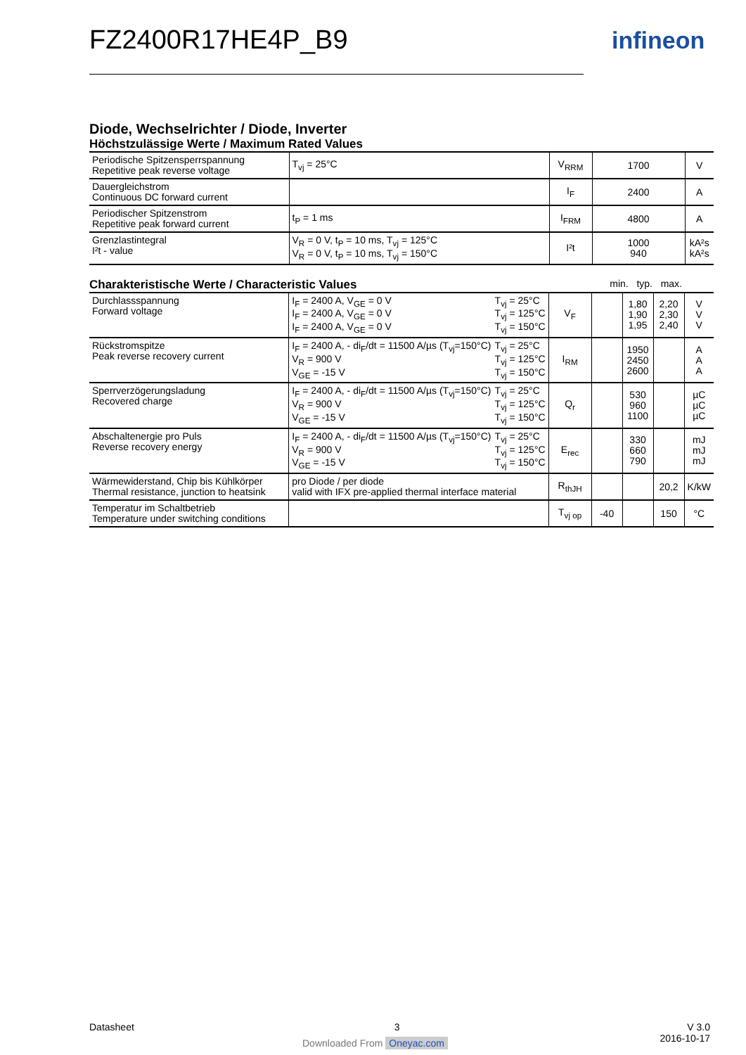FZ2400R17HE4P_B9 infineon
Diode, Wechselrichter / Diode, Inverter
Höchstzulässige Werte / Maximum Rated Values
| Periodische Spitzensperrspannung Repetitive peak reverse voltage | T<sub>vj</sub> = 25°C | V<sub>RRM</sub> | 1700 | V |
| Dauergleichstrom Continuous DC forward current | | I<sub>F</sub> | 2400 | A |
| Periodischer Spitzenstrom Repetitive peak forward current | t<sub>P</sub> = 1 ms | I<sub>FRM</sub> | 4800 | A |
| Grenzlastintegral I²t - value | V<sub>R</sub> = 0 V, t<sub>P</sub> = 10 ms, T<sub>vj</sub> = 125°C V<sub>R</sub> = 0 V, t<sub>P</sub> = 10 ms, T<sub>vj</sub> = 150°C | I²t | 1000 940 | kA²s kA²s |
Charakteristische Werte / Characteristic Values
min. typ. max.
| Durchlassspannung Forward voltage | T<sub>vj</sub> = 25°C T<sub>vj</sub> = 125°C T<sub>vj</sub> = 150°C I<sub>F</sub> = 2400 A, V<sub>GE</sub> = 0 V I<sub>F</sub> = 2400 A, V<sub>GE</sub> = 0 V I<sub>F</sub> = 2400 A, V<sub>GE</sub> = 0 V | V<sub>F</sub> | | 1,80 1,90 1,95 | 2,20 2,30 2,40 | V V V |
| Rückstromspitze Peak reverse recovery current | T<sub>vj</sub> = 25°C T<sub>vj</sub> = 125°C T<sub>vj</sub> = 150°C I<sub>F</sub> = 2400 A, - di<sub>F</sub>/dt = 11500 A/µs (T<sub>vj</sub>=150°C) V<sub>R</sub> = 900 V V<sub>GE</sub> = -15 V | I<sub>RM</sub> | | 1950 2450 2600 | | A A A |
| Sperrverzögerungsladung Recovered charge | T<sub>vj</sub> = 25°C T<sub>vj</sub> = 125°C T<sub>vj</sub> = 150°C I<sub>F</sub> = 2400 A, - di<sub>F</sub>/dt = 11500 A/µs (T<sub>vj</sub>=150°C) V<sub>R</sub> = 900 V V<sub>GE</sub> = -15 V | Q<sub>r</sub> | | 530 960 1100 | | µC µC µC |
| Abschaltenergie pro Puls Reverse recovery energy | T<sub>vj</sub> = 25°C T<sub>vj</sub> = 125°C T<sub>vj</sub> = 150°C I<sub>F</sub> = 2400 A, - di<sub>F</sub>/dt = 11500 A/µs (T<sub>vj</sub>=150°C) V<sub>R</sub> = 900 V V<sub>GE</sub> = -15 V | E<sub>rec</sub> | | 330 660 790 | | mJ mJ mJ |
| Wärmewiderstand, Chip bis Kühlkörper Thermal resistance, junction to heatsink | pro Diode / per diode valid with IFX pre-applied thermal interface material | R<sub>thJH</sub> | | | 20,2 | K/kW |
| Temperatur im Schaltbetrieb Temperature under switching conditions | | T<sub>vj op</sub> | -40 | | 150 | °C |
Datasheet 3 V 3.0
2016-10-17
Downloaded From Oneyac.com